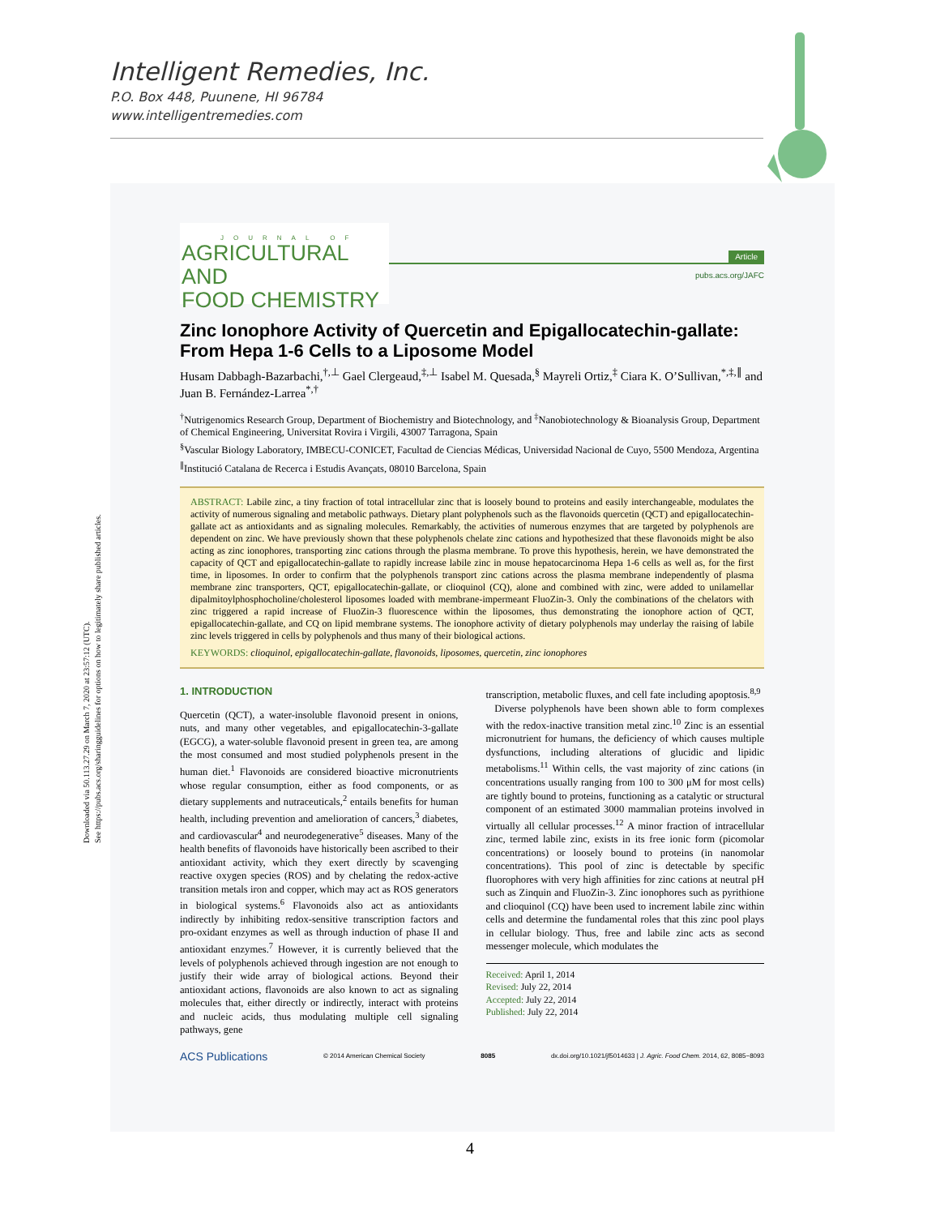Intelligent Remedies, Inc.
P.O. Box 448, Puunene, HI 96784
www.intelligentremedies.com
Downloaded via 50.113.27.29 on March 7, 2020 at 23:57:12 (UTC).
See https://pubs.acs.org/sharingguidelines for options on how to legitimately share published articles.
JOURNAL OF
AGRICULTURAL AND
FOOD CHEMISTRY
Article
pubs.acs.org/JAFC
Zinc Ionophore Activity of Quercetin and Epigallocatechin-gallate: From Hepa 1-6 Cells to a Liposome Model
Husam Dabbagh-Bazarbachi,<sup>†,⊥</sup> Gael Clergeaud,<sup>‡,⊥</sup> Isabel M. Quesada,<sup>§</sup> Mayreli Ortiz,<sup>‡</sup> Ciara K. O’Sullivan,<sup>*,‡,∥</sup> and Juan B. Fernández-Larrea<sup>*,†</sup>
<sup>†</sup> Nutrigenomics Research Group, Department of Biochemistry and Biotechnology, and <sup>‡</sup>Nanobiotechnology & Bioanalysis Group, Department of Chemical Engineering, Universitat Rovira i Virgili, 43007 Tarragona, Spain
<sup>§</sup> Vascular Biology Laboratory, IMBECU-CONICET, Facultad de Ciencias Médicas, Universidad Nacional de Cuyo, 5500 Mendoza, Argentina
<sup>∥</sup>Institució Catalana de Recerca i Estudis Avançats, 08010 Barcelona, Spain
ABSTRACT: Labile zinc, a tiny fraction of total intracellular zinc that is loosely bound to proteins and easily interchangeable, modulates the activity of numerous signaling and metabolic pathways. Dietary plant polyphenols such as the flavonoids quercetin (QCT) and epigallocatechin-gallate act as antioxidants and as signaling molecules. Remarkably, the activities of numerous enzymes that are targeted by polyphenols are dependent on zinc. We have previously shown that these polyphenols chelate zinc cations and hypothesized that these flavonoids might be also acting as zinc ionophores, transporting zinc cations through the plasma membrane. To prove this hypothesis, herein, we have demonstrated the capacity of QCT and epigallocatechin-gallate to rapidly increase labile zinc in mouse hepatocarcinoma Hepa 1-6 cells as well as, for the first time, in liposomes. In order to confirm that the polyphenols transport zinc cations across the plasma membrane independently of plasma membrane zinc transporters, QCT, epigallocatechin-gallate, or clioquinol (CQ), alone and combined with zinc, were added to unilamellar dipalmitoylphosphocholine/cholesterol liposomes loaded with membrane-impermeant FluoZin-3. Only the combinations of the chelators with zinc triggered a rapid increase of FluoZin-3 fluorescence within the liposomes, thus demonstrating the ionophore action of QCT, epigallocatechin-gallate, and CQ on lipid membrane systems. The ionophore activity of dietary polyphenols may underlay the raising of labile zinc levels triggered in cells by polyphenols and thus many of their biological actions.
KEYWORDS: clioquinol, epigallocatechin-gallate, flavonoids, liposomes, quercetin, zinc ionophores
1. INTRODUCTION
Quercetin (QCT), a water-insoluble flavonoid present in onions, nuts, and many other vegetables, and epigallocatechin-3-gallate (EGCG), a water-soluble flavonoid present in green tea, are among the most consumed and most studied polyphenols present in the human diet.<sup>1</sup> Flavonoids are considered bioactive micronutrients whose regular consumption, either as food components, or as dietary supplements and nutraceuticals,<sup>2</sup> entails benefits for human health, including prevention and amelioration of cancers,<sup>3</sup> diabetes, and cardiovascular<sup>4</sup> and neurodegenerative<sup>5</sup> diseases. Many of the health benefits of flavonoids have historically been ascribed to their antioxidant activity, which they exert directly by scavenging reactive oxygen species (ROS) and by chelating the redox-active transition metals iron and copper, which may act as ROS generators in biological systems.<sup>6</sup> Flavonoids also act as antioxidants indirectly by inhibiting redox-sensitive transcription factors and pro-oxidant enzymes as well as through induction of phase II and antioxidant enzymes.<sup>7</sup> However, it is currently believed that the levels of polyphenols achieved through ingestion are not enough to justify their wide array of biological actions. Beyond their antioxidant actions, flavonoids are also known to act as signaling molecules that, either directly or indirectly, interact with proteins and nucleic acids, thus modulating multiple cell signaling pathways, gene
transcription, metabolic fluxes, and cell fate including apoptosis.<sup>8,9</sup>
Diverse polyphenols have been shown able to form complexes with the redox-inactive transition metal zinc.<sup>10</sup> Zinc is an essential micronutrient for humans, the deficiency of which causes multiple dysfunctions, including alterations of glucidic and lipidic metabolisms.<sup>11</sup> Within cells, the vast majority of zinc cations (in concentrations usually ranging from 100 to 300 μM for most cells) are tightly bound to proteins, functioning as a catalytic or structural component of an estimated 3000 mammalian proteins involved in virtually all cellular processes.<sup>12</sup> A minor fraction of intracellular zinc, termed labile zinc, exists in its free ionic form (picomolar concentrations) or loosely bound to proteins (in nanomolar concentrations). This pool of zinc is detectable by specific fluorophores with very high affinities for zinc cations at neutral pH such as Zinquin and FluoZin-3. Zinc ionophores such as pyrithione and clioquinol (CQ) have been used to increment labile zinc within cells and determine the fundamental roles that this zinc pool plays in cellular biology. Thus, free and labile zinc acts as second messenger molecule, which modulates the
Received: April 1, 2014
Revised: July 22, 2014
Accepted: July 22, 2014
Published: July 22, 2014
ACS Publications © 2014 American Chemical Society 8085 dx.doi.org/10.1021/jf5014633 | J. Agric. Food Chem. 2014, 62, 8085−8093
4